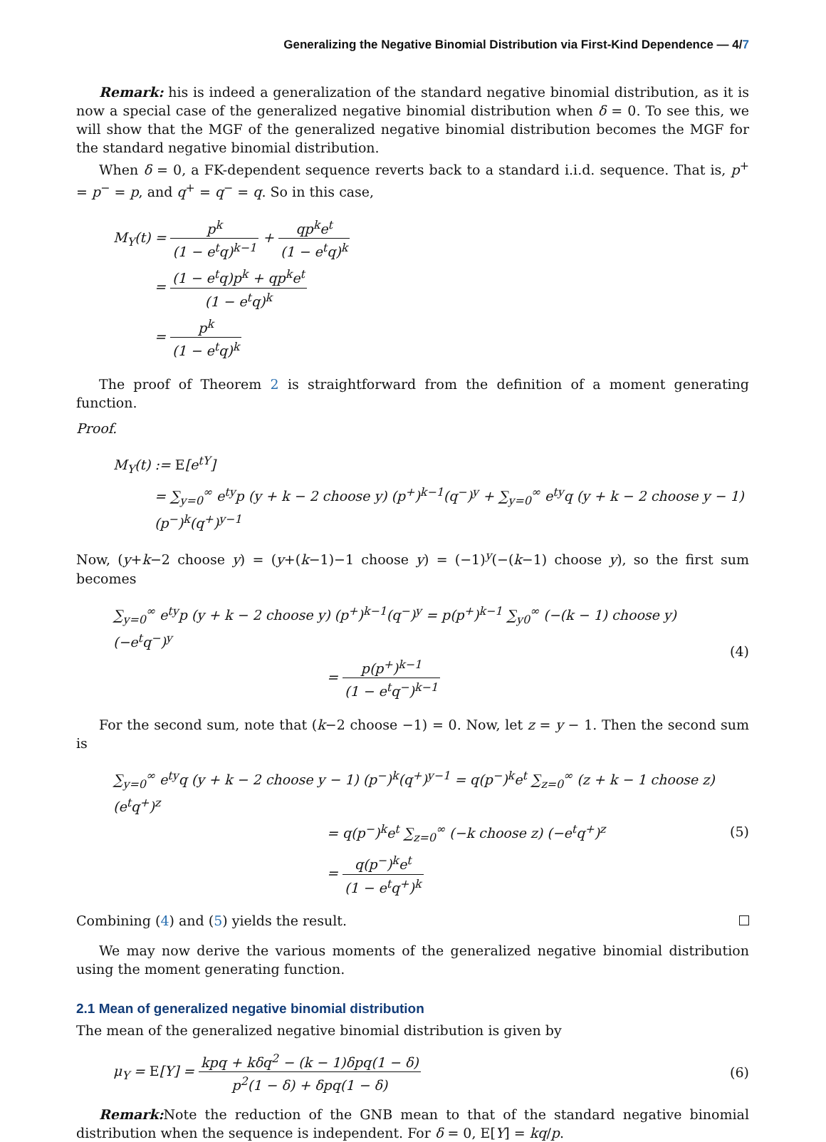Generalizing the Negative Binomial Distribution via First-Kind Dependence — 4/7
Remark: his is indeed a generalization of the standard negative binomial distribution, as it is now a special case of the generalized negative binomial distribution when δ = 0. To see this, we will show that the MGF of the generalized negative binomial distribution becomes the MGF for the standard negative binomial distribution.
When δ = 0, a FK-dependent sequence reverts back to a standard i.i.d. sequence. That is, p<sup>+</sup> = p<sup>−</sup> = p, and q<sup>+</sup> = q<sup>−</sup> = q. So in this case,
M<sub>Y</sub>(t) = p<sup>k</sup> (1 − e<sup>t</sup>q)<sup>k−1</sup> + qp<sup>k</sup>e<sup>t</sup> (1 − e<sup>t</sup>q)<sup>k</sup>
= (1 − e<sup>t</sup>q)p<sup>k</sup> + qp<sup>k</sup>e<sup>t</sup> (1 − e<sup>t</sup>q)<sup>k</sup>
= p<sup>k</sup> (1 − e<sup>t</sup>q)<sup>k</sup>
The proof of Theorem 2 is straightforward from the definition of a moment generating function.
Proof.
M<sub>Y</sub>(t) := E[e<sup>tY</sup>]
= ∑<sub>y=0</sub><sup>∞</sup> e<sup>ty</sup>p (y + k − 2 choose y) (p<sup>+</sup>)<sup>k−1</sup>(q<sup>−</sup>)<sup>y</sup> + ∑<sub>y=0</sub><sup>∞</sup> e<sup>ty</sup>q (y + k − 2 choose y − 1) (p<sup>−</sup>)<sup>k</sup>(q<sup>+</sup>)<sup>y−1</sup>
Now, (y+k−2 choose y) = (y+(k−1)−1 choose y) = (−1)<sup>y</sup>(−(k−1) choose y), so the first sum becomes
∑<sub>y=0</sub><sup>∞</sup> e<sup>ty</sup>p (y + k − 2 choose y) (p<sup>+</sup>)<sup>k−1</sup>(q<sup>−</sup>)<sup>y</sup> = p(p<sup>+</sup>)<sup>k−1</sup> ∑<sub>y0</sub><sup>∞</sup> (−(k − 1) choose y) (−e<sup>t</sup>q<sup>−</sup>)<sup>y</sup>
= p(p<sup>+</sup>)<sup>k−1</sup> (1 − e<sup>t</sup>q<sup>−</sup>)<sup>k−1</sup>
(4)
For the second sum, note that (k−2 choose −1) = 0. Now, let z = y − 1. Then the second sum is
∑<sub>y=0</sub><sup>∞</sup> e<sup>ty</sup>q (y + k − 2 choose y − 1) (p<sup>−</sup>)<sup>k</sup>(q<sup>+</sup>)<sup>y−1</sup> = q(p<sup>−</sup>)<sup>k</sup>e<sup>t</sup> ∑<sub>z=0</sub><sup>∞</sup> (z + k − 1 choose z) (e<sup>t</sup>q<sup>+</sup>)<sup>z</sup>
= q(p<sup>−</sup>)<sup>k</sup>e<sup>t</sup> ∑<sub>z=0</sub><sup>∞</sup> (−k choose z) (−e<sup>t</sup>q<sup>+</sup>)<sup>z</sup>
= q(p<sup>−</sup>)<sup>k</sup>e<sup>t</sup> (1 − e<sup>t</sup>q<sup>+</sup>)<sup>k</sup>
(5)
Combining (4) and (5) yields the result.
We may now derive the various moments of the generalized negative binomial distribution using the moment generating function.
2.1 Mean of generalized negative binomial distribution
The mean of the generalized negative binomial distribution is given by
μ<sub>Y</sub> = E[Y] = kpq + kδq<sup>2</sup> − (k − 1)δpq(1 − δ) p<sup>2</sup>(1 − δ) + δpq(1 − δ)
(6)
Remark: Note the reduction of the GNB mean to that of the standard negative binomial distribution when the sequence is independent. For δ = 0, E[Y] = kq/p.